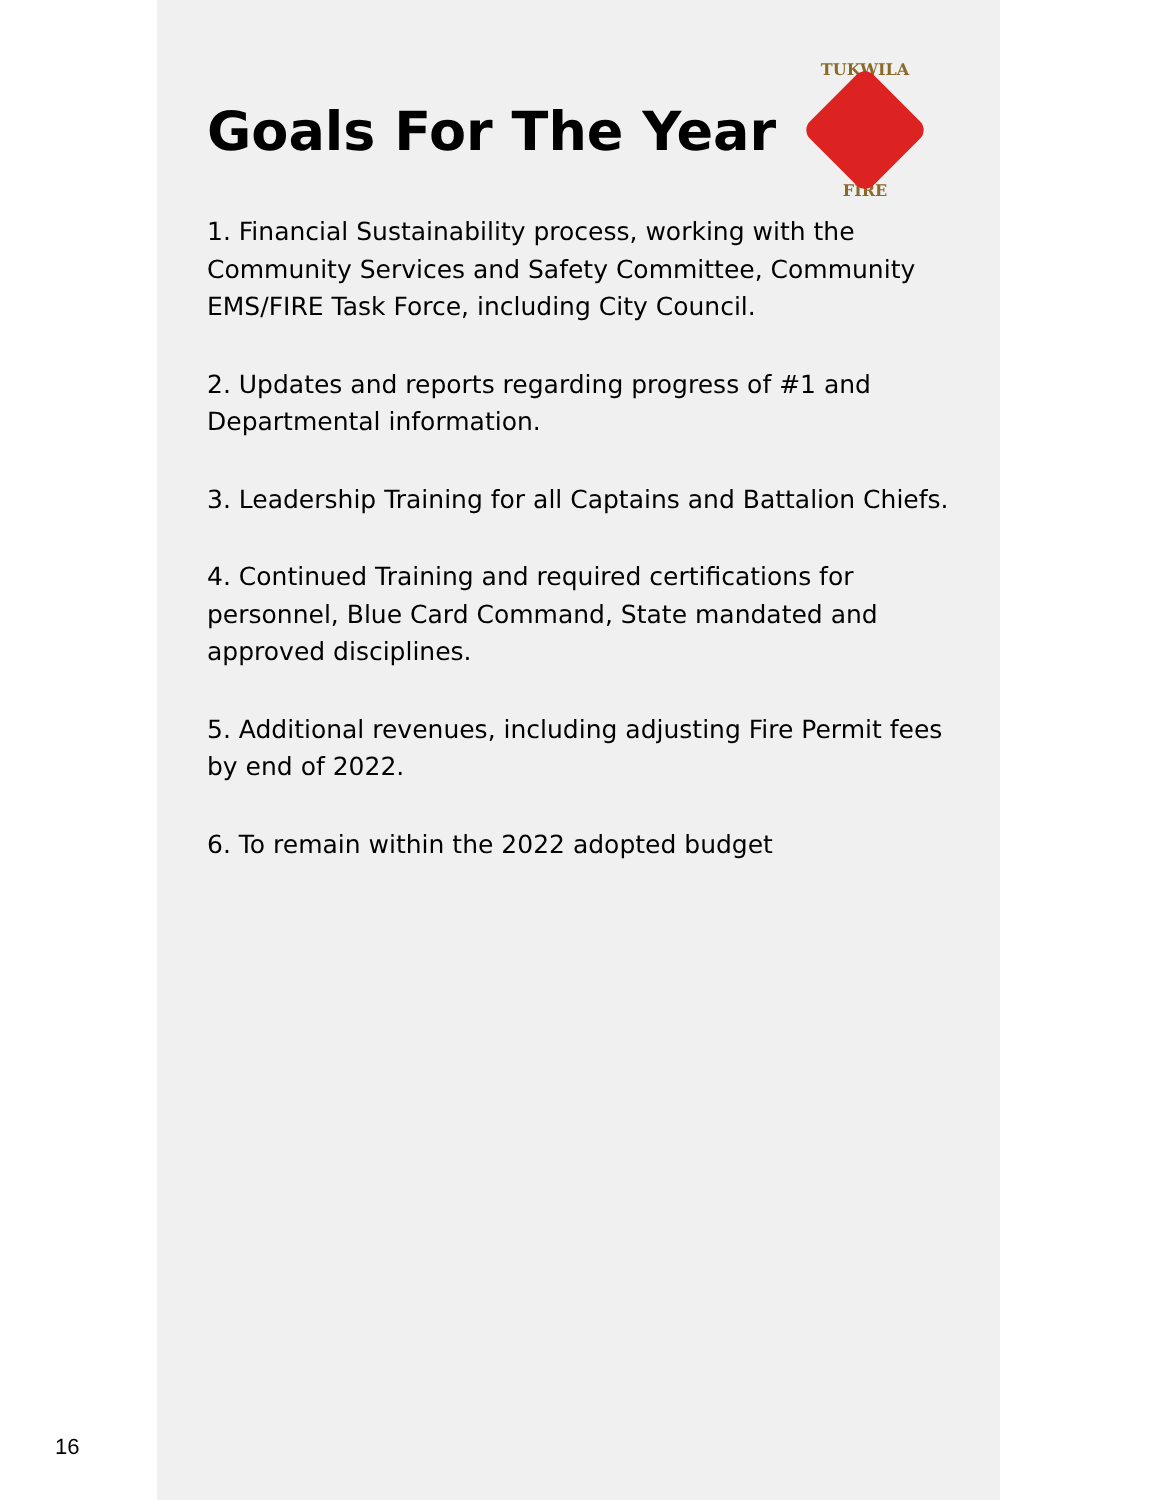16
Goals For The Year
TUKWILA
FIRE
1. Financial Sustainability process, working with the Community Services and Safety Committee, Community EMS/FIRE Task Force, including City Council.
2. Updates and reports regarding progress of #1 and Departmental information.
3. Leadership Training for all Captains and Battalion Chiefs.
4. Continued Training and required certifications for personnel, Blue Card Command, State mandated and approved disciplines.
5. Additional revenues, including adjusting Fire Permit fees by end of 2022.
6. To remain within the 2022 adopted budget